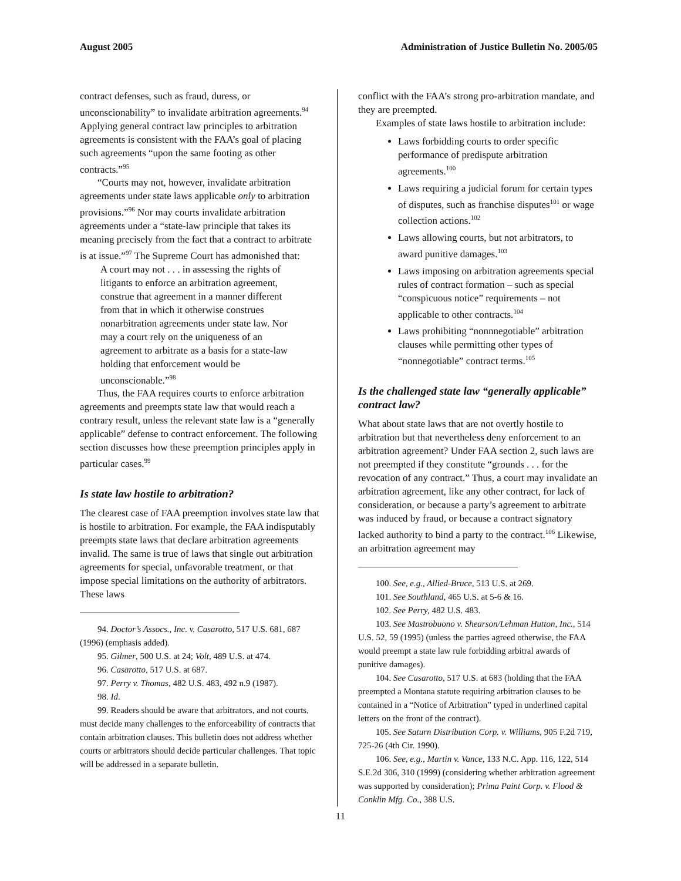August 2005 Administration of Justice Bulletin No. 2005/05
contract defenses, such as fraud, duress, or unconscionability” to invalidate arbitration agreements.<sup>94</sup> Applying general contract law principles to arbitration agreements is consistent with the FAA’s goal of placing such agreements “upon the same footing as other contracts.”<sup>95</sup>
“Courts may not, however, invalidate arbitration agreements under state laws applicable only to arbitration provisions.”<sup>96</sup> Nor may courts invalidate arbitration agreements under a “state-law principle that takes its meaning precisely from the fact that a contract to arbitrate is at issue.”<sup>97</sup> The Supreme Court has admonished that:
A court may not . . . in assessing the rights of litigants to enforce an arbitration agreement, construe that agreement in a manner different from that in which it otherwise construes nonarbitration agreements under state law. Nor may a court rely on the uniqueness of an agreement to arbitrate as a basis for a state-law holding that enforcement would be unconscionable.”<sup>98</sup>
Thus, the FAA requires courts to enforce arbitration agreements and preempts state law that would reach a contrary result, unless the relevant state law is a “generally applicable” defense to contract enforcement. The following section discusses how these preemption principles apply in particular cases.<sup>99</sup>
Is state law hostile to arbitration?
The clearest case of FAA preemption involves state law that is hostile to arbitration. For example, the FAA indisputably preempts state laws that declare arbitration agreements invalid. The same is true of laws that single out arbitration agreements for special, unfavorable treatment, or that impose special limitations on the authority of arbitrators. These laws
94. Doctor’s Assocs., Inc. v. Casarotto, 517 U.S. 681, 687 (1996) (emphasis added).
95. Gilmer, 500 U.S. at 24; Volt, 489 U.S. at 474.
96. Casarotto, 517 U.S. at 687.
97. Perry v. Thomas, 482 U.S. 483, 492 n.9 (1987).
98. Id.
99. Readers should be aware that arbitrators, and not courts, must decide many challenges to the enforceability of contracts that contain arbitration clauses. This bulletin does not address whether courts or arbitrators should decide particular challenges. That topic will be addressed in a separate bulletin.
conflict with the FAA’s strong pro-arbitration mandate, and they are preempted.
Examples of state laws hostile to arbitration include:
Laws forbidding courts to order specific performance of predispute arbitration agreements.<sup>100</sup>
Laws requiring a judicial forum for certain types of disputes, such as franchise disputes<sup>101</sup> or wage collection actions.<sup>102</sup>
Laws allowing courts, but not arbitrators, to award punitive damages.<sup>103</sup>
Laws imposing on arbitration agreements special rules of contract formation – such as special “conspicuous notice” requirements – not applicable to other contracts.<sup>104</sup>
Laws prohibiting “nonnnegotiable” arbitration clauses while permitting other types of “nonnegotiable” contract terms.<sup>105</sup>
Is the challenged state law “generally applicable” contract law?
What about state laws that are not overtly hostile to arbitration but that nevertheless deny enforcement to an arbitration agreement? Under FAA section 2, such laws are not preempted if they constitute “grounds . . . for the revocation of any contract.” Thus, a court may invalidate an arbitration agreement, like any other contract, for lack of consideration, or because a party’s agreement to arbitrate was induced by fraud, or because a contract signatory lacked authority to bind a party to the contract.<sup>106</sup> Likewise, an arbitration agreement may
100. See, e.g., Allied-Bruce, 513 U.S. at 269.
101. See Southland, 465 U.S. at 5-6 & 16.
102. See Perry, 482 U.S. 483.
103. See Mastrobuono v. Shearson/Lehman Hutton, Inc., 514 U.S. 52, 59 (1995) (unless the parties agreed otherwise, the FAA would preempt a state law rule forbidding arbitral awards of punitive damages).
104. See Casarotto, 517 U.S. at 683 (holding that the FAA preempted a Montana statute requiring arbitration clauses to be contained in a “Notice of Arbitration” typed in underlined capital letters on the front of the contract).
105. See Saturn Distribution Corp. v. Williams, 905 F.2d 719, 725-26 (4th Cir. 1990).
106. See, e.g., Martin v. Vance, 133 N.C. App. 116, 122, 514 S.E.2d 306, 310 (1999) (considering whether arbitration agreement was supported by consideration); Prima Paint Corp. v. Flood & Conklin Mfg. Co., 388 U.S.
11